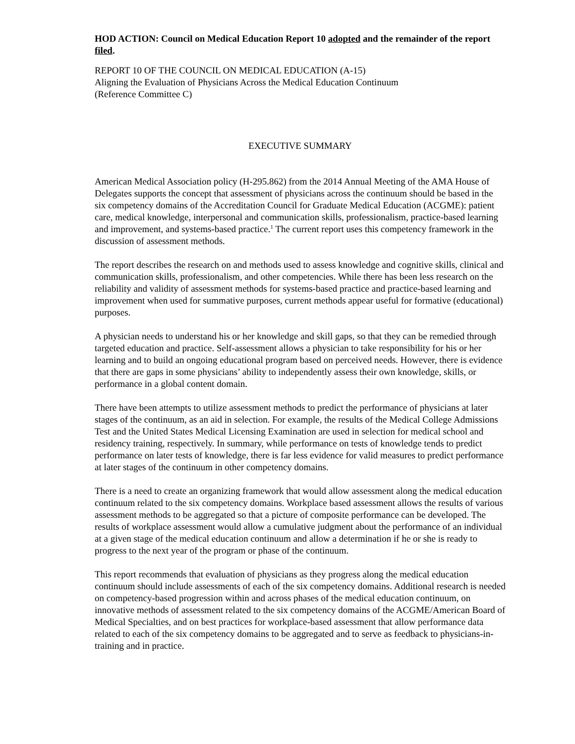HOD ACTION: Council on Medical Education Report 10 adopted and the remainder of the report filed.
REPORT 10 OF THE COUNCIL ON MEDICAL EDUCATION (A-15)
Aligning the Evaluation of Physicians Across the Medical Education Continuum
(Reference Committee C)
EXECUTIVE SUMMARY
American Medical Association policy (H-295.862) from the 2014 Annual Meeting of the AMA House of Delegates supports the concept that assessment of physicians across the continuum should be based in the six competency domains of the Accreditation Council for Graduate Medical Education (ACGME): patient care, medical knowledge, interpersonal and communication skills, professionalism, practice-based learning and improvement, and systems-based practice.<sup>1</sup> The current report uses this competency framework in the discussion of assessment methods.
The report describes the research on and methods used to assess knowledge and cognitive skills, clinical and communication skills, professionalism, and other competencies. While there has been less research on the reliability and validity of assessment methods for systems-based practice and practice-based learning and improvement when used for summative purposes, current methods appear useful for formative (educational) purposes.
A physician needs to understand his or her knowledge and skill gaps, so that they can be remedied through targeted education and practice. Self-assessment allows a physician to take responsibility for his or her learning and to build an ongoing educational program based on perceived needs. However, there is evidence that there are gaps in some physicians’ ability to independently assess their own knowledge, skills, or performance in a global content domain.
There have been attempts to utilize assessment methods to predict the performance of physicians at later stages of the continuum, as an aid in selection. For example, the results of the Medical College Admissions Test and the United States Medical Licensing Examination are used in selection for medical school and residency training, respectively. In summary, while performance on tests of knowledge tends to predict performance on later tests of knowledge, there is far less evidence for valid measures to predict performance at later stages of the continuum in other competency domains.
There is a need to create an organizing framework that would allow assessment along the medical education continuum related to the six competency domains. Workplace based assessment allows the results of various assessment methods to be aggregated so that a picture of composite performance can be developed. The results of workplace assessment would allow a cumulative judgment about the performance of an individual at a given stage of the medical education continuum and allow a determination if he or she is ready to progress to the next year of the program or phase of the continuum.
This report recommends that evaluation of physicians as they progress along the medical education continuum should include assessments of each of the six competency domains. Additional research is needed on competency-based progression within and across phases of the medical education continuum, on innovative methods of assessment related to the six competency domains of the ACGME/American Board of Medical Specialties, and on best practices for workplace-based assessment that allow performance data related to each of the six competency domains to be aggregated and to serve as feedback to physicians-in-training and in practice.